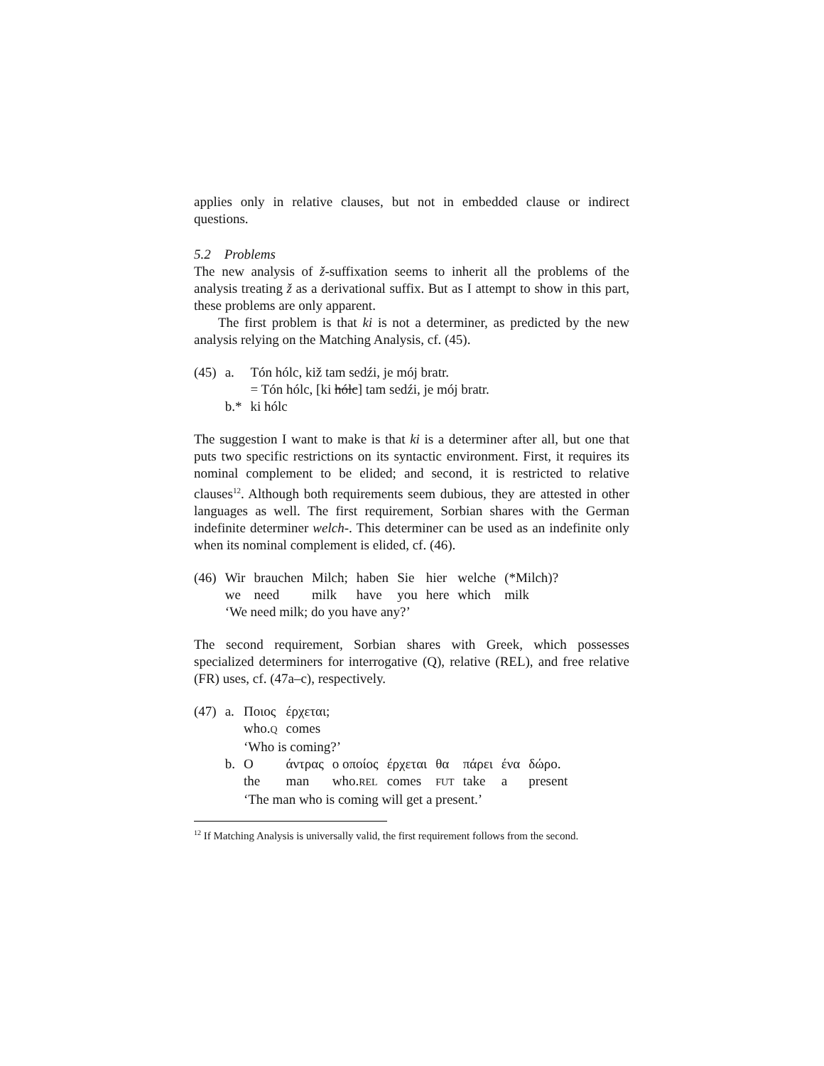applies only in relative clauses, but not in embedded clause or indirect questions.
5.2 Problems
The new analysis of ž-suffixation seems to inherit all the problems of the analysis treating ž as a derivational suffix. But as I attempt to show in this part, these problems are only apparent.
The first problem is that ki is not a determiner, as predicted by the new analysis relying on the Matching Analysis, cf. (45).
| (45) | a. | Tón hólc, kiž tam sedźi, je mój bratr. |
| | | = Tón hólc, [ki hólc ] tam sedźi, je mój bratr. |
| | b.* | ki hólc |
The suggestion I want to make is that ki is a determiner after all, but one that puts two specific restrictions on its syntactic environment. First, it requires its nominal complement to be elided; and second, it is restricted to relative clauses<sup>12</sup>. Although both requirements seem dubious, they are attested in other languages as well. The first requirement, Sorbian shares with the German indefinite determiner welch-. This determiner can be used as an indefinite only when its nominal complement is elided, cf. (46).
| (46) | Wir | brauchen | Milch; | haben | Sie | hier | welche | (*Milch)? |
| | we | need | milk | have | you | here | which | milk |
| | ‘We need milk; do you have any?’ | | | | | | | |
The second requirement, Sorbian shares with Greek, which possesses specialized determiners for interrogative (Q), relative (REL), and free relative (FR) uses, cf. (47a–c), respectively.
| (47) | a. | Ποιος | έρχεται; | | | | | | |
| | | who. Q | comes | | | | | | |
| | | ‘Who is coming?’ | | | | | | | |
| | b. | Ο | άντρας | ο οποίος | έρχεται | θα | πάρει | ένα | δώρο. |
| | | the | man | who. REL | comes | FUT | take | a | present |
| | | ‘The man who is coming will get a present.’ | | | | | | | |
<sup>12</sup> If Matching Analysis is universally valid, the first requirement follows from the second.